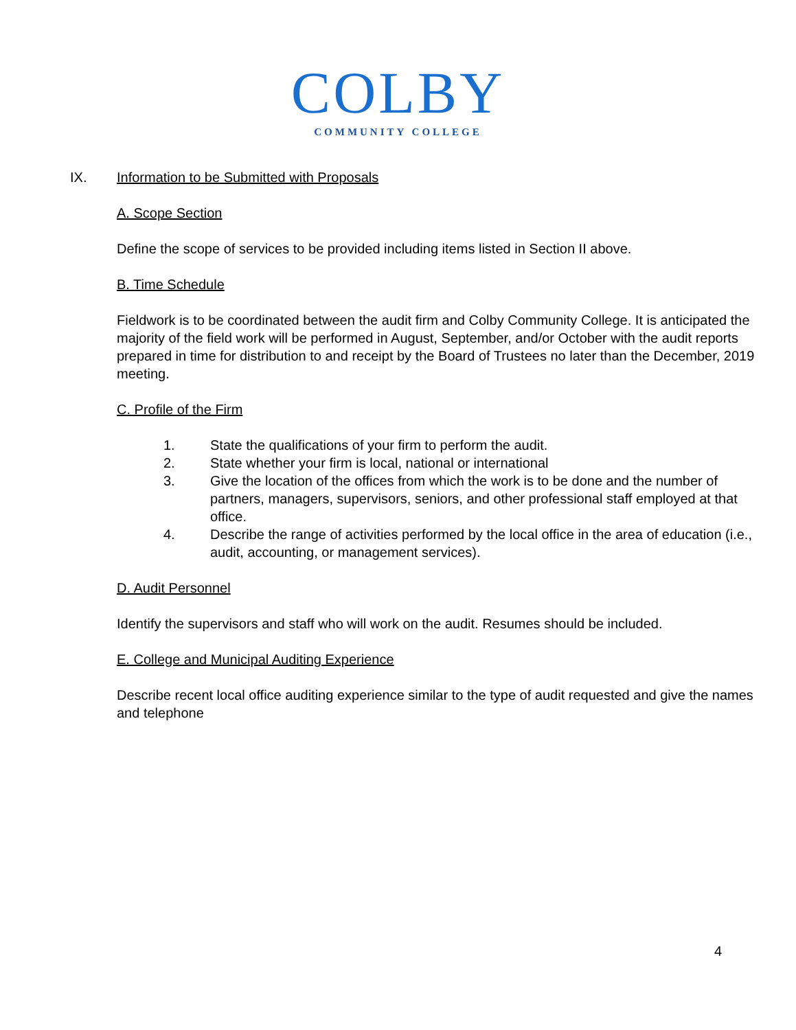COLBY
COMMUNITY COLLEGE
IX. Information to be Submitted with Proposals
A. Scope Section
Define the scope of services to be provided including items listed in Section II above.
B. Time Schedule
Fieldwork is to be coordinated between the audit firm and Colby Community College. It is anticipated the majority of the field work will be performed in August, September, and/or October with the audit reports prepared in time for distribution to and receipt by the Board of Trustees no later than the December, 2019 meeting.
C. Profile of the Firm
1. State the qualifications of your firm to perform the audit.
2. State whether your firm is local, national or international
3. Give the location of the offices from which the work is to be done and the number of partners, managers, supervisors, seniors, and other professional staff employed at that office.
4. Describe the range of activities performed by the local office in the area of education (i.e., audit, accounting, or management services).
D. Audit Personnel
Identify the supervisors and staff who will work on the audit. Resumes should be included.
E. College and Municipal Auditing Experience
Describe recent local office auditing experience similar to the type of audit requested and give the names and telephone
4